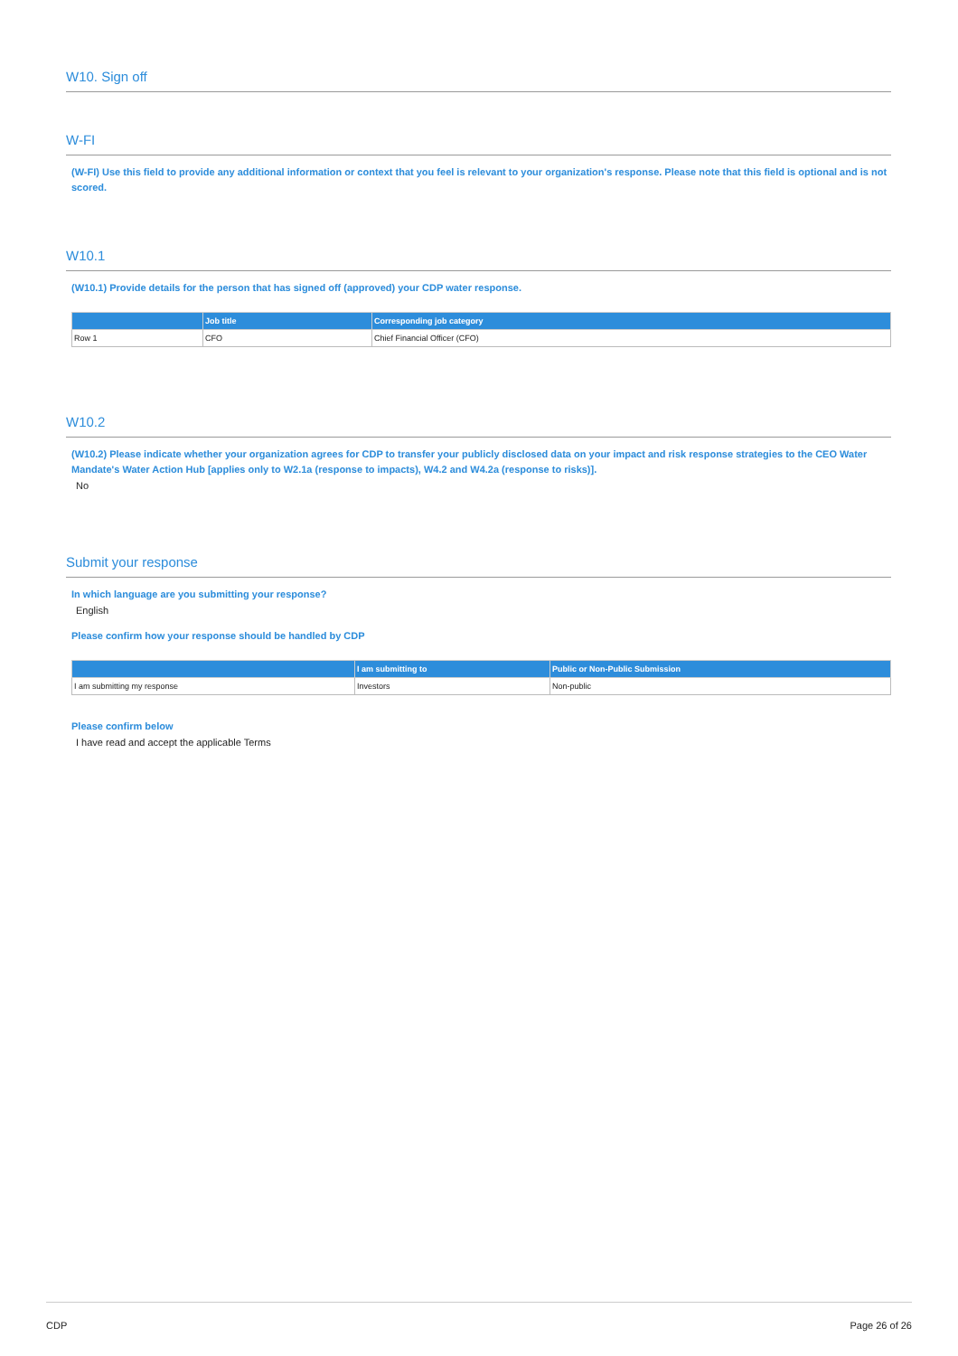W10. Sign off
W-FI
(W-FI) Use this field to provide any additional information or context that you feel is relevant to your organization's response. Please note that this field is optional and is not scored.
W10.1
(W10.1) Provide details for the person that has signed off (approved) your CDP water response.
| | Job title | Corresponding job category |
| --- | --- | --- |
| Row 1 | CFO | Chief Financial Officer (CFO) |
W10.2
(W10.2) Please indicate whether your organization agrees for CDP to transfer your publicly disclosed data on your impact and risk response strategies to the CEO Water Mandate's Water Action Hub [applies only to W2.1a (response to impacts), W4.2 and W4.2a (response to risks)].
No
Submit your response
In which language are you submitting your response?
English
Please confirm how your response should be handled by CDP
| | I am submitting to | Public or Non-Public Submission |
| --- | --- | --- |
| I am submitting my response | Investors | Non-public |
Please confirm below
I have read and accept the applicable Terms
CDP Page 26 of 26